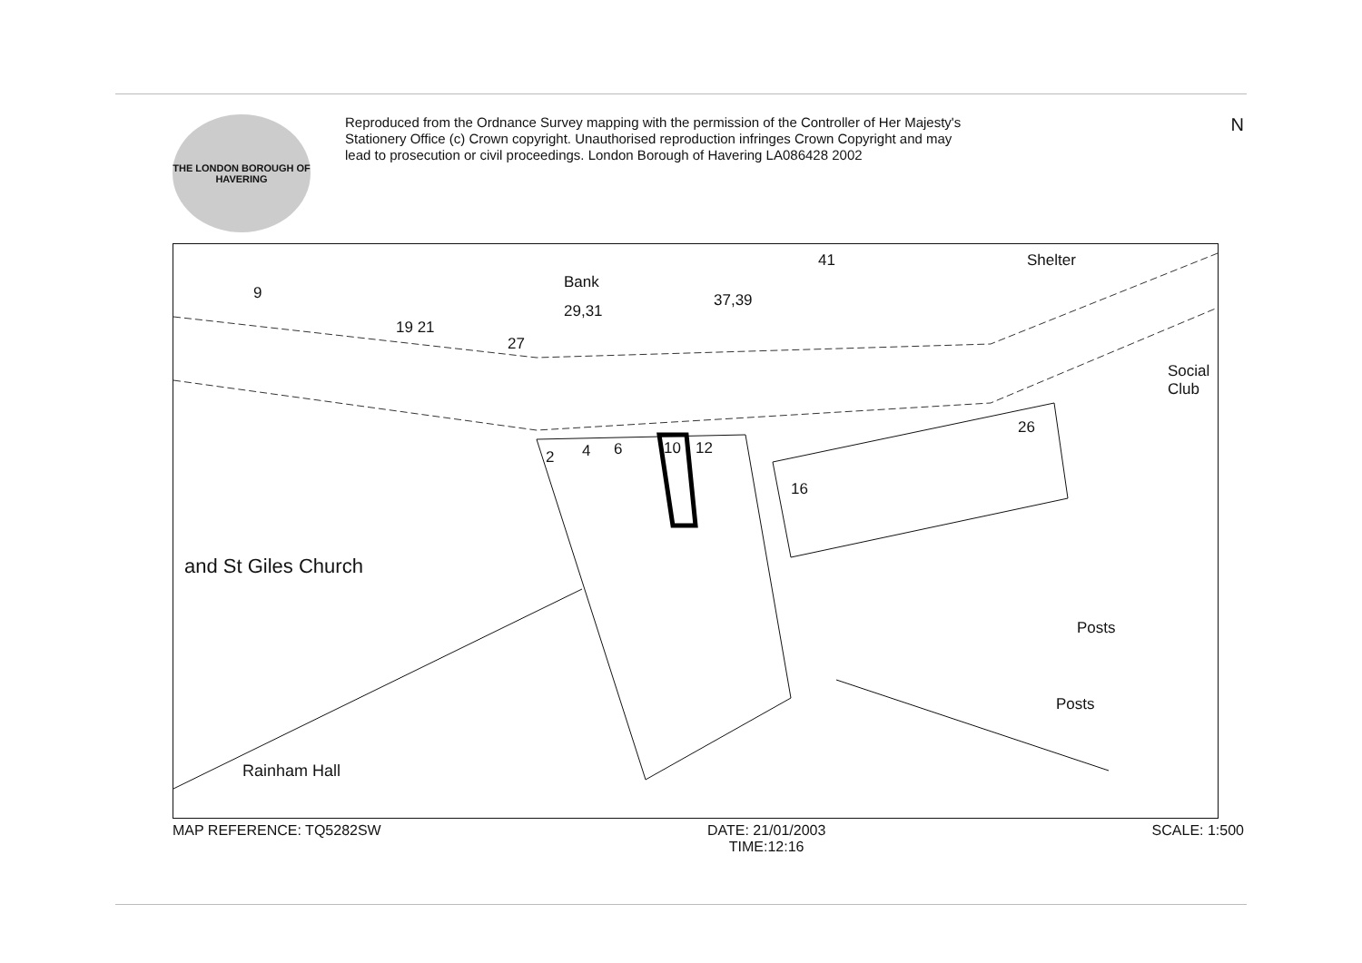THE LONDON BOROUGH OF HAVERING
Reproduced from the Ordnance Survey mapping with the permission of the Controller of Her Majesty's Stationery Office (c) Crown copyright. Unauthorised reproduction infringes Crown Copyright and may lead to prosecution or civil proceedings. London Borough of Havering LA086428 2002
N
9
Bank
29,31
37,39
19 21
27
41 Shelter
Social Club
26
2 4 6 10 12
16
and St Giles Church
Posts
Posts
Rainham Hall
MAP REFERENCE: TQ5282SW DATE: 21/01/2003
TIME:12:16
SCALE: 1:500